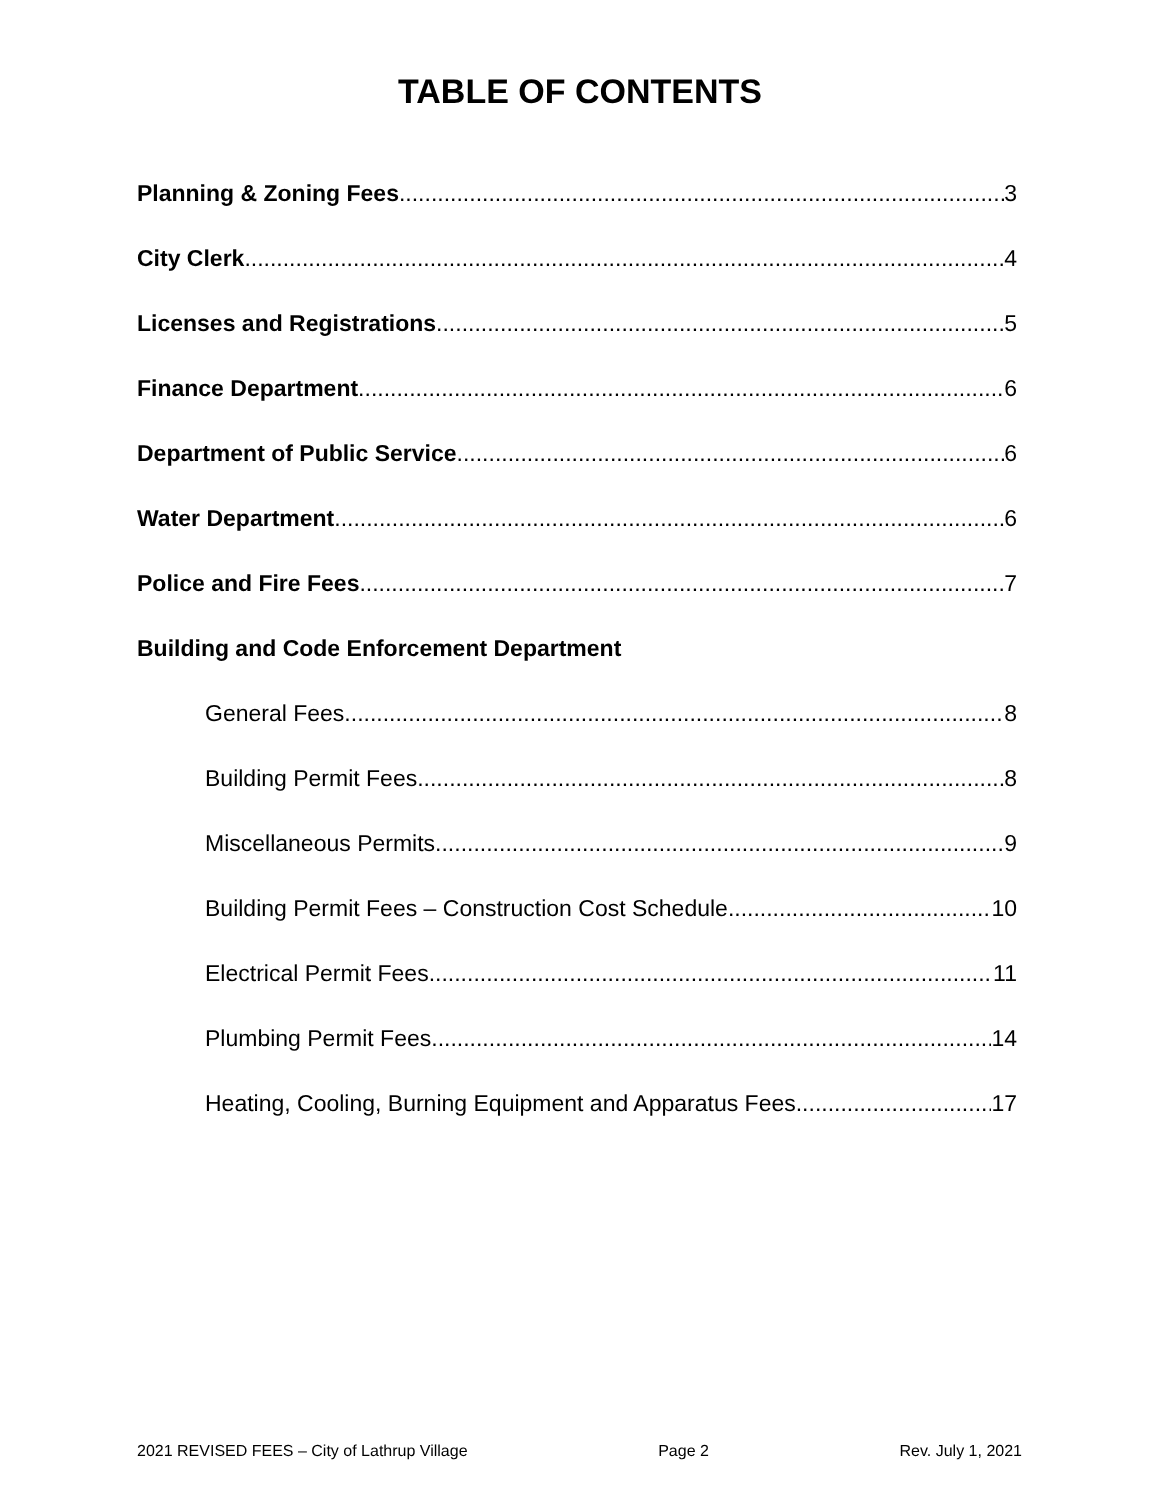TABLE OF CONTENTS
Planning & Zoning Fees 3
City Clerk 4
Licenses and Registrations 5
Finance Department 6
Department of Public Service 6
Water Department 6
Police and Fire Fees 7
Building and Code Enforcement Department
General Fees 8
Building Permit Fees 8
Miscellaneous Permits 9
Building Permit Fees – Construction Cost Schedule 10
Electrical Permit Fees 11
Plumbing Permit Fees 14
Heating, Cooling, Burning Equipment and Apparatus Fees 17
2021 REVISED FEES – City of Lathrup Village Page 2 Rev. July 1, 2021